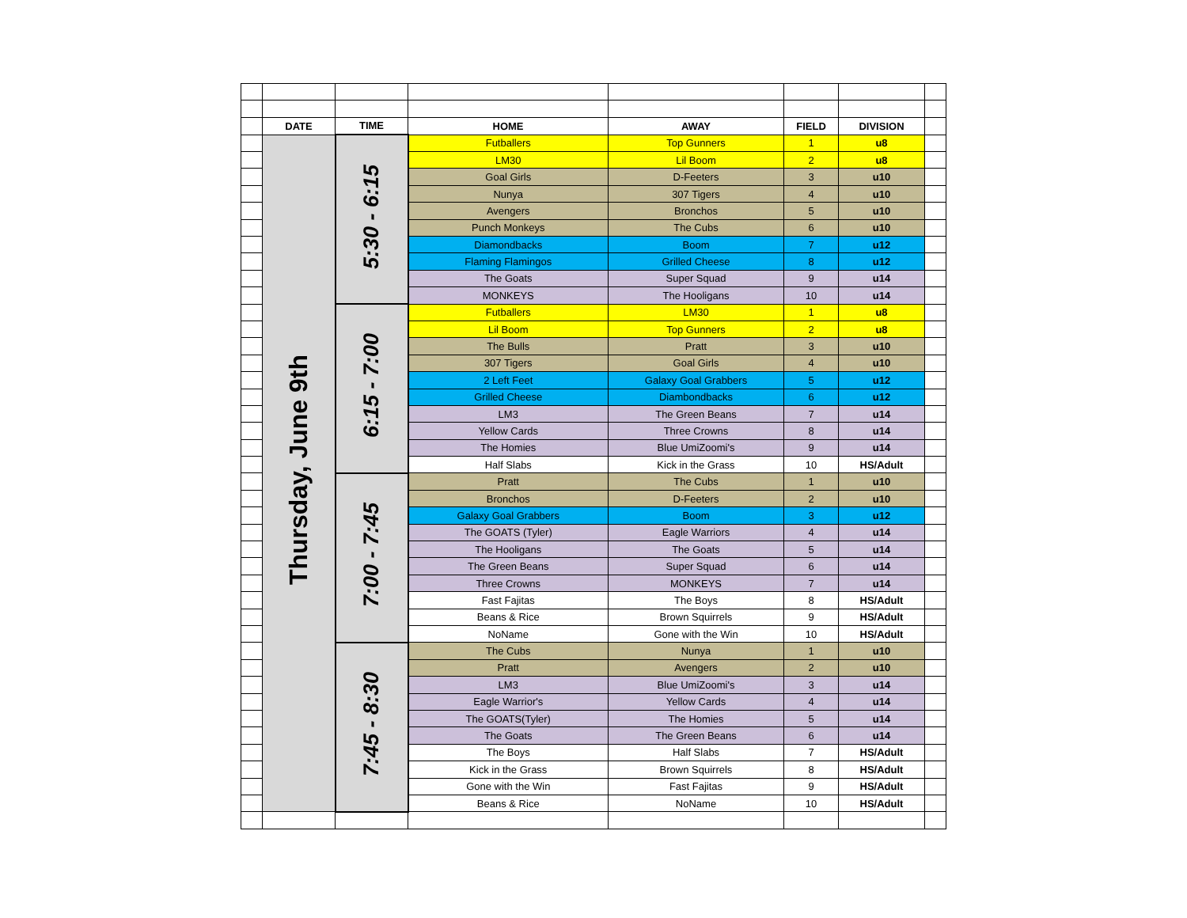| | DATE | TIME | HOME | AWAY | FIELD | DIVISION | |
| | Thursday, June 9th | 5:30 - 6:15 | Futballers | Top Gunners | 1 | u8 | |
| | | | LM30 | Lil Boom | 2 | u8 | |
| | | | Goal Girls | D-Feeters | 3 | u10 | |
| | | | Nunya | 307 Tigers | 4 | u10 | |
| | | | Avengers | Bronchos | 5 | u10 | |
| | | | Punch Monkeys | The Cubs | 6 | u10 | |
| | | | Diamondbacks | Boom | 7 | u12 | |
| | | | Flaming Flamingos | Grilled Cheese | 8 | u12 | |
| | | | The Goats | Super Squad | 9 | u14 | |
| | | | MONKEYS | The Hooligans | 10 | u14 | |
| | | 6:15 - 7:00 | Futballers | LM30 | 1 | u8 | |
| | | | Lil Boom | Top Gunners | 2 | u8 | |
| | | | The Bulls | Pratt | 3 | u10 | |
| | | | 307 Tigers | Goal Girls | 4 | u10 | |
| | | | 2 Left Feet | Galaxy Goal Grabbers | 5 | u12 | |
| | | | Grilled Cheese | Diambondbacks | 6 | u12 | |
| | | | LM3 | The Green Beans | 7 | u14 | |
| | | | Yellow Cards | Three Crowns | 8 | u14 | |
| | | | The Homies | Blue UmiZoomi's | 9 | u14 | |
| | | | Half Slabs | Kick in the Grass | 10 | HS/Adult | |
| | | 7:00 - 7:45 | Pratt | The Cubs | 1 | u10 | |
| | | | Bronchos | D-Feeters | 2 | u10 | |
| | | | Galaxy Goal Grabbers | Boom | 3 | u12 | |
| | | | The GOATS (Tyler) | Eagle Warriors | 4 | u14 | |
| | | | The Hooligans | The Goats | 5 | u14 | |
| | | | The Green Beans | Super Squad | 6 | u14 | |
| | | | Three Crowns | MONKEYS | 7 | u14 | |
| | | | Fast Fajitas | The Boys | 8 | HS/Adult | |
| | | | Beans & Rice | Brown Squirrels | 9 | HS/Adult | |
| | | | NoName | Gone with the Win | 10 | HS/Adult | |
| | | 7:45 - 8:30 | The Cubs | Nunya | 1 | u10 | |
| | | | Pratt | Avengers | 2 | u10 | |
| | | | LM3 | Blue UmiZoomi's | 3 | u14 | |
| | | | Eagle Warrior's | Yellow Cards | 4 | u14 | |
| | | | The GOATS(Tyler) | The Homies | 5 | u14 | |
| | | | The Goats | The Green Beans | 6 | u14 | |
| | | | The Boys | Half Slabs | 7 | HS/Adult | |
| | | | Kick in the Grass | Brown Squirrels | 8 | HS/Adult | |
| | | | Gone with the Win | Fast Fajitas | 9 | HS/Adult | |
| | | | Beans & Rice | NoName | 10 | HS/Adult | |